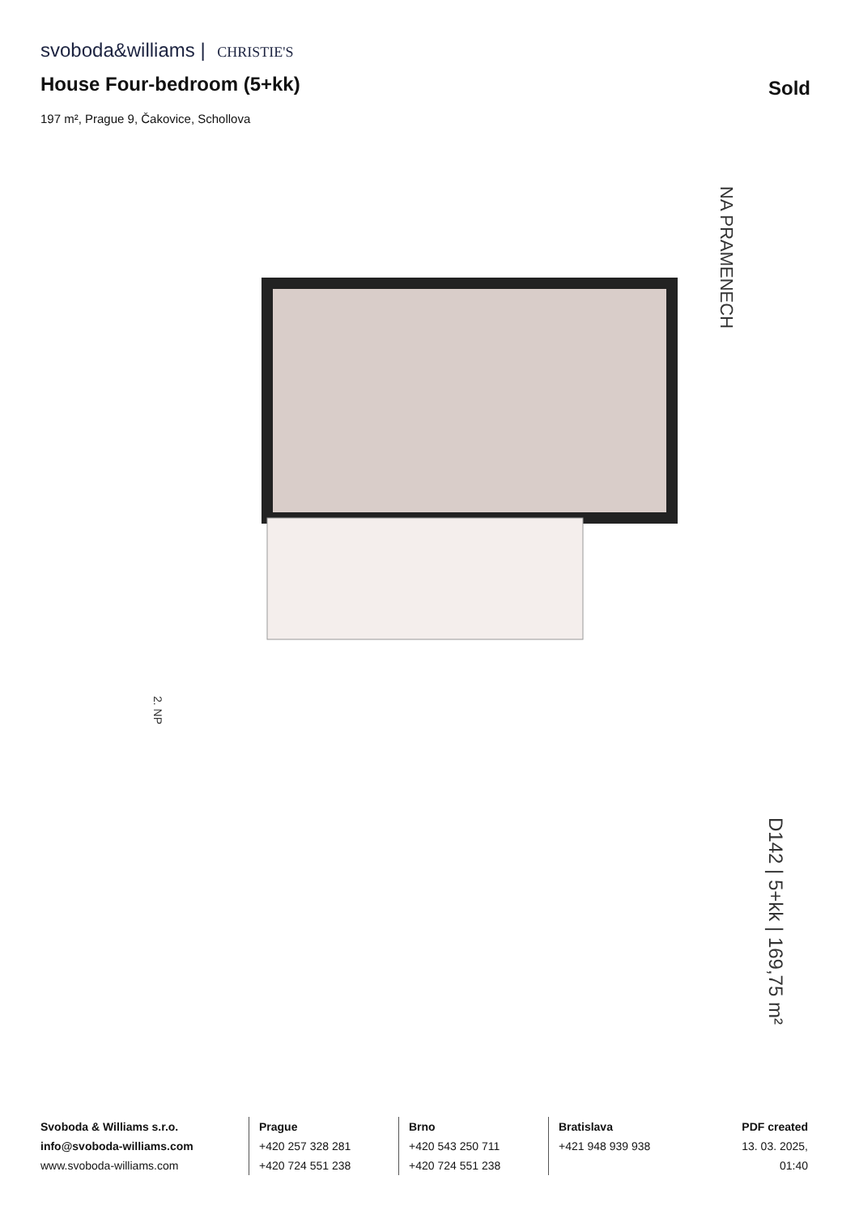svoboda&williams | CHRISTIE'S
House Four-bedroom (5+kk) Sold
197 m², Prague 9, Čakovice, Schollova
NA PRAMENECH
D142 | 5+kk | 169,75 m²
2. NP
Svoboda & Williams s.r.o.
info@svoboda-williams.com
www.svoboda-williams.com
Prague
+420 257 328 281
+420 724 551 238
Brno
+420 543 250 711
+420 724 551 238
Bratislava
+421 948 939 938
PDF created
13. 03. 2025, 01:40